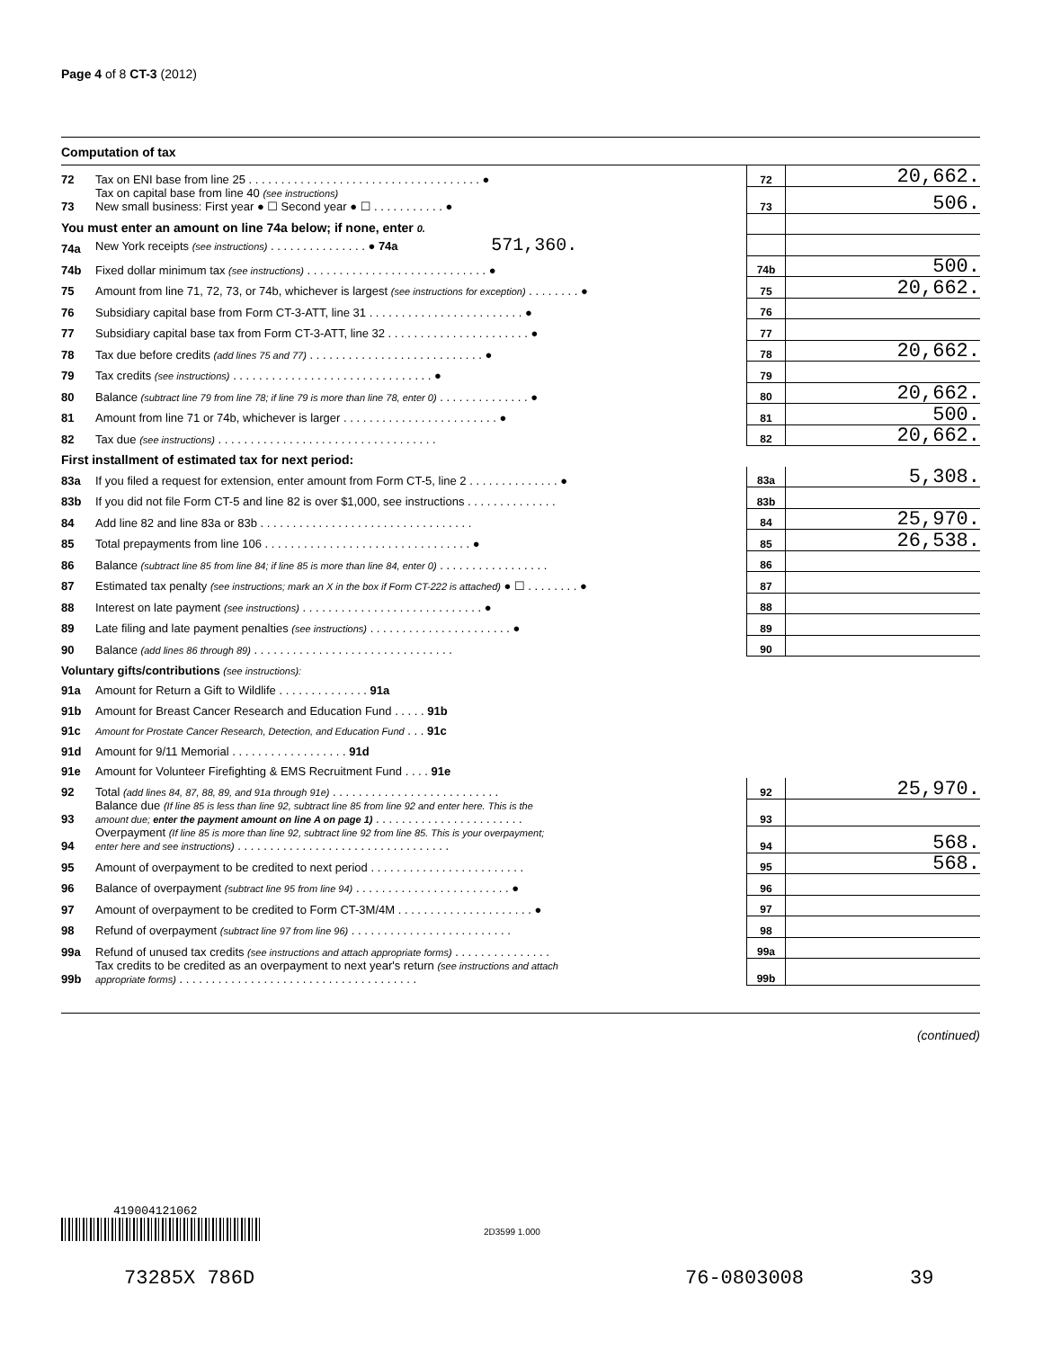Page 4 of 8 CT-3 (2012)
Computation of tax
| 72 | Tax on ENI base from line 25 . . . . . . . . . . . . . . . . . . . . . . . . . . . . . . . . . . . . ● | 72 | 20,662. |
| 73 | Tax on capital base from line 40 (see instructions) New small business: First year ● ☐ Second year ● ☐ . . . . . . . . . . . ● | 73 | 506. |
| You must enter an amount on line 74a below; if none, enter 0. | | | |
| 74a | New York receipts (see instructions) . . . . . . . . . . . . . . . ● 74a 571,360. | | |
| 74b | Fixed dollar minimum tax (see instructions) . . . . . . . . . . . . . . . . . . . . . . . . . . . . ● | 74b | 500. |
| 75 | Amount from line 71, 72, 73, or 74b, whichever is largest (see instructions for exception) . . . . . . . . ● | 75 | 20,662. |
| 76 | Subsidiary capital base from Form CT-3-ATT, line 31 . . . . . . . . . . . . . . . . . . . . . . . . ● | 76 | |
| 77 | Subsidiary capital base tax from Form CT-3-ATT, line 32 . . . . . . . . . . . . . . . . . . . . . . ● | 77 | |
| 78 | Tax due before credits (add lines 75 and 77) . . . . . . . . . . . . . . . . . . . . . . . . . . . ● | 78 | 20,662. |
| 79 | Tax credits (see instructions) . . . . . . . . . . . . . . . . . . . . . . . . . . . . . . . ● | 79 | |
| 80 | Balance (subtract line 79 from line 78; if line 79 is more than line 78, enter 0) . . . . . . . . . . . . . . ● | 80 | 20,662. |
| 81 | Amount from line 71 or 74b, whichever is larger . . . . . . . . . . . . . . . . . . . . . . . . ● | 81 | 500. |
| 82 | Tax due (see instructions) . . . . . . . . . . . . . . . . . . . . . . . . . . . . . . . . . . | 82 | 20,662. |
| First installment of estimated tax for next period: | | | |
| 83a | If you filed a request for extension, enter amount from Form CT-5, line 2 . . . . . . . . . . . . . . ● | 83a | 5,308. |
| 83b | If you did not file Form CT-5 and line 82 is over $1,000, see instructions . . . . . . . . . . . . . . | 83b | |
| 84 | Add line 82 and line 83a or 83b . . . . . . . . . . . . . . . . . . . . . . . . . . . . . . . . . | 84 | 25,970. |
| 85 | Total prepayments from line 106 . . . . . . . . . . . . . . . . . . . . . . . . . . . . . . . . ● | 85 | 26,538. |
| 86 | Balance (subtract line 85 from line 84; if line 85 is more than line 84, enter 0) . . . . . . . . . . . . . . . . . | 86 | |
| 87 | Estimated tax penalty (see instructions; mark an X in the box if Form CT-222 is attached) ● ☐ . . . . . . . . ● | 87 | |
| 88 | Interest on late payment (see instructions) . . . . . . . . . . . . . . . . . . . . . . . . . . . . ● | 88 | |
| 89 | Late filing and late payment penalties (see instructions) . . . . . . . . . . . . . . . . . . . . . . ● | 89 | |
| 90 | Balance (add lines 86 through 89) . . . . . . . . . . . . . . . . . . . . . . . . . . . . . . . | 90 | |
| Voluntary gifts/contributions (see instructions): | | | |
| 91a | Amount for Return a Gift to Wildlife . . . . . . . . . . . . . . 91a | | |
| 91b | Amount for Breast Cancer Research and Education Fund . . . . . 91b | | |
| 91c | Amount for Prostate Cancer Research, Detection, and Education Fund . . . 91c | | |
| 91d | Amount for 9/11 Memorial . . . . . . . . . . . . . . . . . . 91d | | |
| 91e | Amount for Volunteer Firefighting & EMS Recruitment Fund . . . . 91e | | |
| 92 | Total (add lines 84, 87, 88, 89, and 91a through 91e) . . . . . . . . . . . . . . . . . . . . . . . . . . | 92 | 25,970. |
| 93 | Balance due (If line 85 is less than line 92, subtract line 85 from line 92 and enter here. This is the amount due; enter the payment amount on line A on page 1) . . . . . . . . . . . . . . . . . . . . . . . | 93 | |
| 94 | Overpayment (If line 85 is more than line 92, subtract line 92 from line 85. This is your overpayment; enter here and see instructions) . . . . . . . . . . . . . . . . . . . . . . . . . . . . . . . . . | 94 | 568. |
| 95 | Amount of overpayment to be credited to next period . . . . . . . . . . . . . . . . . . . . . . . . | 95 | 568. |
| 96 | Balance of overpayment (subtract line 95 from line 94) . . . . . . . . . . . . . . . . . . . . . . . . ● | 96 | |
| 97 | Amount of overpayment to be credited to Form CT-3M/4M . . . . . . . . . . . . . . . . . . . . . ● | 97 | |
| 98 | Refund of overpayment (subtract line 97 from line 96) . . . . . . . . . . . . . . . . . . . . . . . . . | 98 | |
| 99a | Refund of unused tax credits (see instructions and attach appropriate forms) . . . . . . . . . . . . . . . | 99a | |
| 99b | Tax credits to be credited as an overpayment to next year's return (see instructions and attach appropriate forms) . . . . . . . . . . . . . . . . . . . . . . . . . . . . . . . . . . . . . | 99b | |
(continued)
419004121062
2D3599 1.000
73285X 786D 76-0803008 39